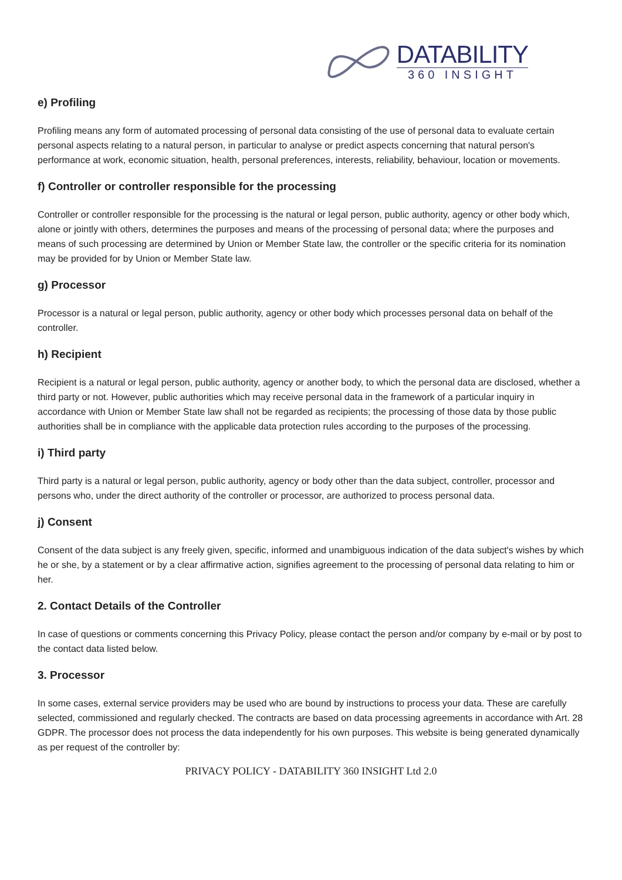DATABILITY
360 INSIGHT
e) Profiling
Profiling means any form of automated processing of personal data consisting of the use of personal data to evaluate certain personal aspects relating to a natural person, in particular to analyse or predict aspects concerning that natural person's performance at work, economic situation, health, personal preferences, interests, reliability, behaviour, location or movements.
f) Controller or controller responsible for the processing
Controller or controller responsible for the processing is the natural or legal person, public authority, agency or other body which, alone or jointly with others, determines the purposes and means of the processing of personal data; where the purposes and means of such processing are determined by Union or Member State law, the controller or the specific criteria for its nomination may be provided for by Union or Member State law.
g) Processor
Processor is a natural or legal person, public authority, agency or other body which processes personal data on behalf of the controller.
h) Recipient
Recipient is a natural or legal person, public authority, agency or another body, to which the personal data are disclosed, whether a third party or not. However, public authorities which may receive personal data in the framework of a particular inquiry in accordance with Union or Member State law shall not be regarded as recipients; the processing of those data by those public authorities shall be in compliance with the applicable data protection rules according to the purposes of the processing.
i) Third party
Third party is a natural or legal person, public authority, agency or body other than the data subject, controller, processor and persons who, under the direct authority of the controller or processor, are authorized to process personal data.
j) Consent
Consent of the data subject is any freely given, specific, informed and unambiguous indication of the data subject's wishes by which he or she, by a statement or by a clear affirmative action, signifies agreement to the processing of personal data relating to him or her.
2. Contact Details of the Controller
In case of questions or comments concerning this Privacy Policy, please contact the person and/or company by e-mail or by post to the contact data listed below.
3. Processor
In some cases, external service providers may be used who are bound by instructions to process your data. These are carefully selected, commissioned and regularly checked. The contracts are based on data processing agreements in accordance with Art. 28 GDPR. The processor does not process the data independently for his own purposes. This website is being generated dynamically as per request of the controller by:
PRIVACY POLICY - DATABILITY 360 INSIGHT Ltd 2.0